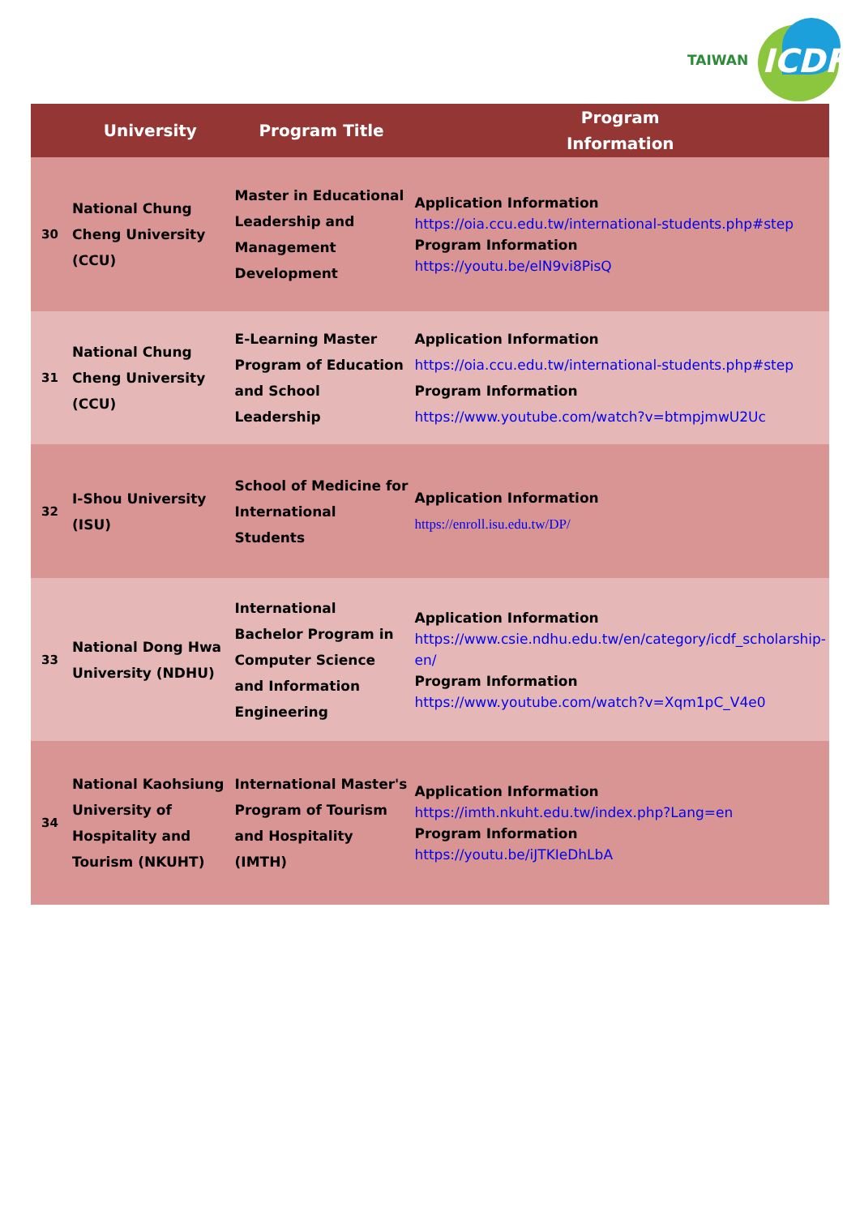TAIWAN ICDF
| | University | Program Title | Program Information |
| --- | --- | --- | --- |
| 30 | National Chung Cheng University (CCU) | Master in Educational Leadership and Management Development | Application Information https://oia.ccu.edu.tw/international-students.php#step Program Information https://youtu.be/elN9vi8PisQ |
| 31 | National Chung Cheng University (CCU) | E-Learning Master Program of Education and School Leadership | Application Information https://oia.ccu.edu.tw/international-students.php#step Program Information https://www.youtube.com/watch?v=btmpjmwU2Uc |
| 32 | I-Shou University (ISU) | School of Medicine for International Students | Application Information https://enroll.isu.edu.tw/DP/ |
| 33 | National Dong Hwa University (NDHU) | International Bachelor Program in Computer Science and Information Engineering | Application Information https://www.csie.ndhu.edu.tw/en/category/icdf_scholarship-en/ Program Information https://www.youtube.com/watch?v=Xqm1pC_V4e0 |
| 34 | National Kaohsiung University of Hospitality and Tourism (NKUHT) | International Master's Program of Tourism and Hospitality (IMTH) | Application Information https://imth.nkuht.edu.tw/index.php?Lang=en Program Information https://youtu.be/iJTKIeDhLbA |